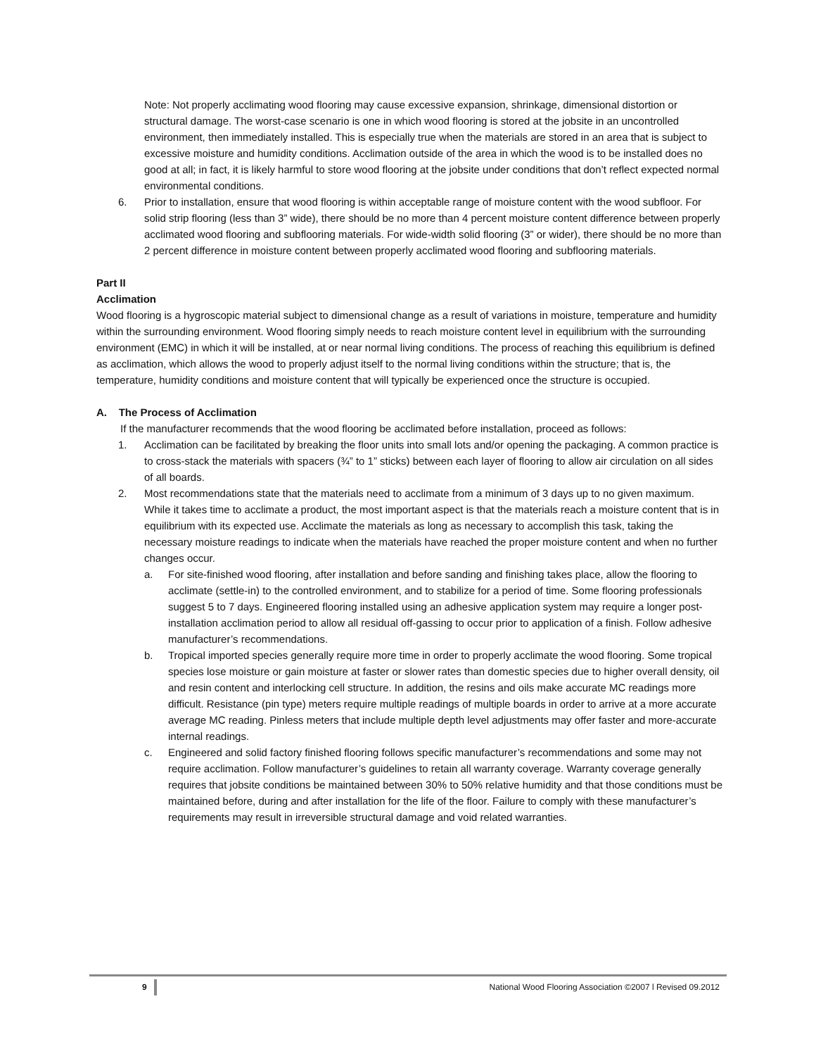Note: Not properly acclimating wood flooring may cause excessive expansion, shrinkage, dimensional distortion or structural damage. The worst-case scenario is one in which wood flooring is stored at the jobsite in an uncontrolled environment, then immediately installed. This is especially true when the materials are stored in an area that is subject to excessive moisture and humidity conditions. Acclimation outside of the area in which the wood is to be installed does no good at all; in fact, it is likely harmful to store wood flooring at the jobsite under conditions that don’t reflect expected normal environmental conditions.
6. Prior to installation, ensure that wood flooring is within acceptable range of moisture content with the wood subfloor. For solid strip flooring (less than 3” wide), there should be no more than 4 percent moisture content difference between properly acclimated wood flooring and subflooring materials. For wide-width solid flooring (3” or wider), there should be no more than 2 percent difference in moisture content between properly acclimated wood flooring and subflooring materials.
Part II
Acclimation
Wood flooring is a hygroscopic material subject to dimensional change as a result of variations in moisture, temperature and humidity within the surrounding environment. Wood flooring simply needs to reach moisture content level in equilibrium with the surrounding environment (EMC) in which it will be installed, at or near normal living conditions. The process of reaching this equilibrium is defined as acclimation, which allows the wood to properly adjust itself to the normal living conditions within the structure; that is, the temperature, humidity conditions and moisture content that will typically be experienced once the structure is occupied.
A. The Process of Acclimation
If the manufacturer recommends that the wood flooring be acclimated before installation, proceed as follows:
1. Acclimation can be facilitated by breaking the floor units into small lots and/or opening the packaging. A common practice is to cross-stack the materials with spacers (¾” to 1” sticks) between each layer of flooring to allow air circulation on all sides of all boards.
2. Most recommendations state that the materials need to acclimate from a minimum of 3 days up to no given maximum. While it takes time to acclimate a product, the most important aspect is that the materials reach a moisture content that is in equilibrium with its expected use. Acclimate the materials as long as necessary to accomplish this task, taking the necessary moisture readings to indicate when the materials have reached the proper moisture content and when no further changes occur.
a. For site-finished wood flooring, after installation and before sanding and finishing takes place, allow the flooring to acclimate (settle-in) to the controlled environment, and to stabilize for a period of time. Some flooring professionals suggest 5 to 7 days. Engineered flooring installed using an adhesive application system may require a longer post-installation acclimation period to allow all residual off-gassing to occur prior to application of a finish. Follow adhesive manufacturer’s recommendations.
b. Tropical imported species generally require more time in order to properly acclimate the wood flooring. Some tropical species lose moisture or gain moisture at faster or slower rates than domestic species due to higher overall density, oil and resin content and interlocking cell structure. In addition, the resins and oils make accurate MC readings more difficult. Resistance (pin type) meters require multiple readings of multiple boards in order to arrive at a more accurate average MC reading. Pinless meters that include multiple depth level adjustments may offer faster and more-accurate internal readings.
c. Engineered and solid factory finished flooring follows specific manufacturer’s recommendations and some may not require acclimation. Follow manufacturer’s guidelines to retain all warranty coverage. Warranty coverage generally requires that jobsite conditions be maintained between 30% to 50% relative humidity and that those conditions must be maintained before, during and after installation for the life of the floor. Failure to comply with these manufacturer’s requirements may result in irreversible structural damage and void related warranties.
9 National Wood Flooring Association ©2007 l Revised 09.2012